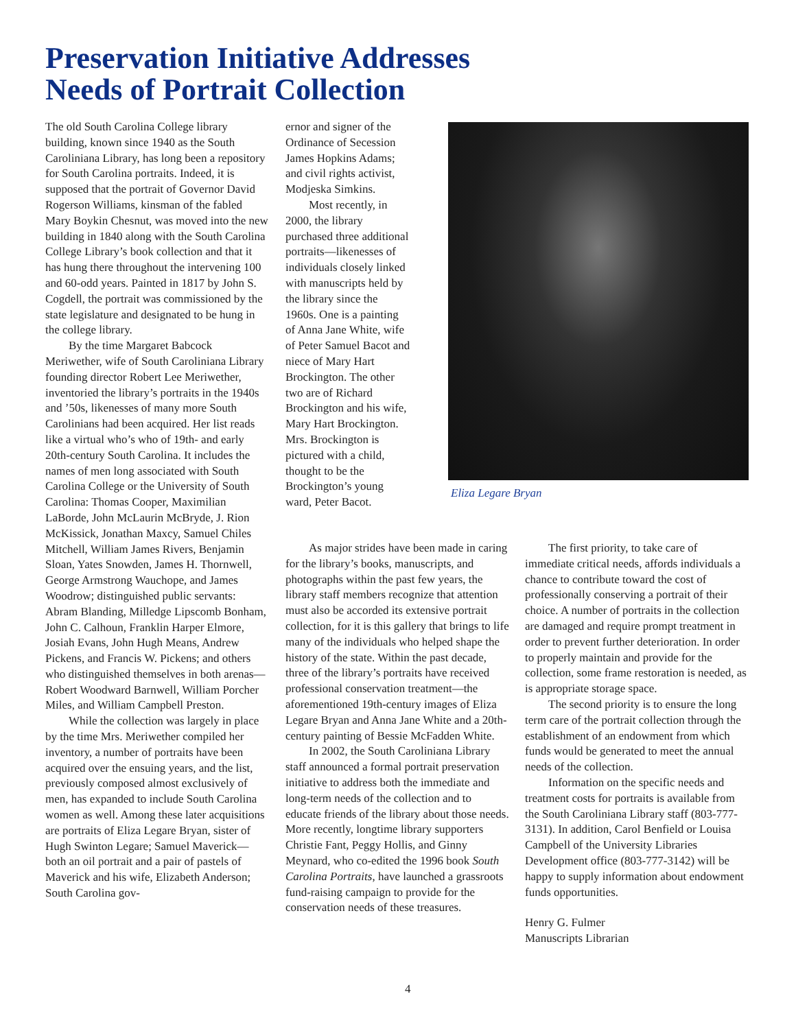Preservation Initiative Addresses
Needs of Portrait Collection
The old South Carolina College library building, known since 1940 as the South Caroliniana Library, has long been a repository for South Carolina portraits. Indeed, it is supposed that the portrait of Governor David Rogerson Williams, kinsman of the fabled Mary Boykin Chesnut, was moved into the new building in 1840 along with the South Carolina College Library’s book collection and that it has hung there throughout the intervening 100 and 60-odd years. Painted in 1817 by John S. Cogdell, the portrait was commissioned by the state legislature and designated to be hung in the college library.
By the time Margaret Babcock Meriwether, wife of South Caroliniana Library founding director Robert Lee Meriwether, inventoried the library’s portraits in the 1940s and ’50s, likenesses of many more South Carolinians had been acquired. Her list reads like a virtual who’s who of 19th- and early 20th-century South Carolina. It includes the names of men long associated with South Carolina College or the University of South Carolina: Thomas Cooper, Maximilian LaBorde, John McLaurin McBryde, J. Rion McKissick, Jonathan Maxcy, Samuel Chiles Mitchell, William James Rivers, Benjamin Sloan, Yates Snowden, James H. Thornwell, George Armstrong Wauchope, and James Woodrow; distinguished public servants: Abram Blanding, Milledge Lipscomb Bonham, John C. Calhoun, Franklin Harper Elmore, Josiah Evans, John Hugh Means, Andrew Pickens, and Francis W. Pickens; and others who distinguished themselves in both arenas—Robert Woodward Barnwell, William Porcher Miles, and William Campbell Preston.
While the collection was largely in place by the time Mrs. Meriwether compiled her inventory, a number of portraits have been acquired over the ensuing years, and the list, previously composed almost exclusively of men, has expanded to include South Carolina women as well. Among these later acquisitions are portraits of Eliza Legare Bryan, sister of Hugh Swinton Legare; Samuel Maverick—both an oil portrait and a pair of pastels of Maverick and his wife, Elizabeth Anderson; South Carolina gov-
ernor and signer of the Ordinance of Secession James Hopkins Adams; and civil rights activist, Modjeska Simkins.
Most recently, in 2000, the library purchased three additional portraits—likenesses of individuals closely linked with manuscripts held by the library since the 1960s. One is a painting of Anna Jane White, wife of Peter Samuel Bacot and niece of Mary Hart Brockington. The other two are of Richard Brockington and his wife, Mary Hart Brockington. Mrs. Brockington is pictured with a child, thought to be the Brockington’s young ward, Peter Bacot.
Eliza Legare Bryan
As major strides have been made in caring for the library’s books, manuscripts, and photographs within the past few years, the library staff members recognize that attention must also be accorded its extensive portrait collection, for it is this gallery that brings to life many of the individuals who helped shape the history of the state. Within the past decade, three of the library’s portraits have received professional conservation treatment—the aforementioned 19th-century images of Eliza Legare Bryan and Anna Jane White and a 20th-century painting of Bessie McFadden White.
In 2002, the South Caroliniana Library staff announced a formal portrait preservation initiative to address both the immediate and long-term needs of the collection and to educate friends of the library about those needs. More recently, longtime library supporters Christie Fant, Peggy Hollis, and Ginny Meynard, who co-edited the 1996 book South Carolina Portraits, have launched a grassroots fund-raising campaign to provide for the conservation needs of these treasures.
The first priority, to take care of immediate critical needs, affords individuals a chance to contribute toward the cost of professionally conserving a portrait of their choice. A number of portraits in the collection are damaged and require prompt treatment in order to prevent further deterioration. In order to properly maintain and provide for the collection, some frame restoration is needed, as is appropriate storage space.
The second priority is to ensure the long term care of the portrait collection through the establishment of an endowment from which funds would be generated to meet the annual needs of the collection.
Information on the specific needs and treatment costs for portraits is available from the South Caroliniana Library staff (803-777-3131). In addition, Carol Benfield or Louisa Campbell of the University Libraries Development office (803-777-3142) will be happy to supply information about endowment funds opportunities.
Henry G. Fulmer
Manuscripts Librarian
4